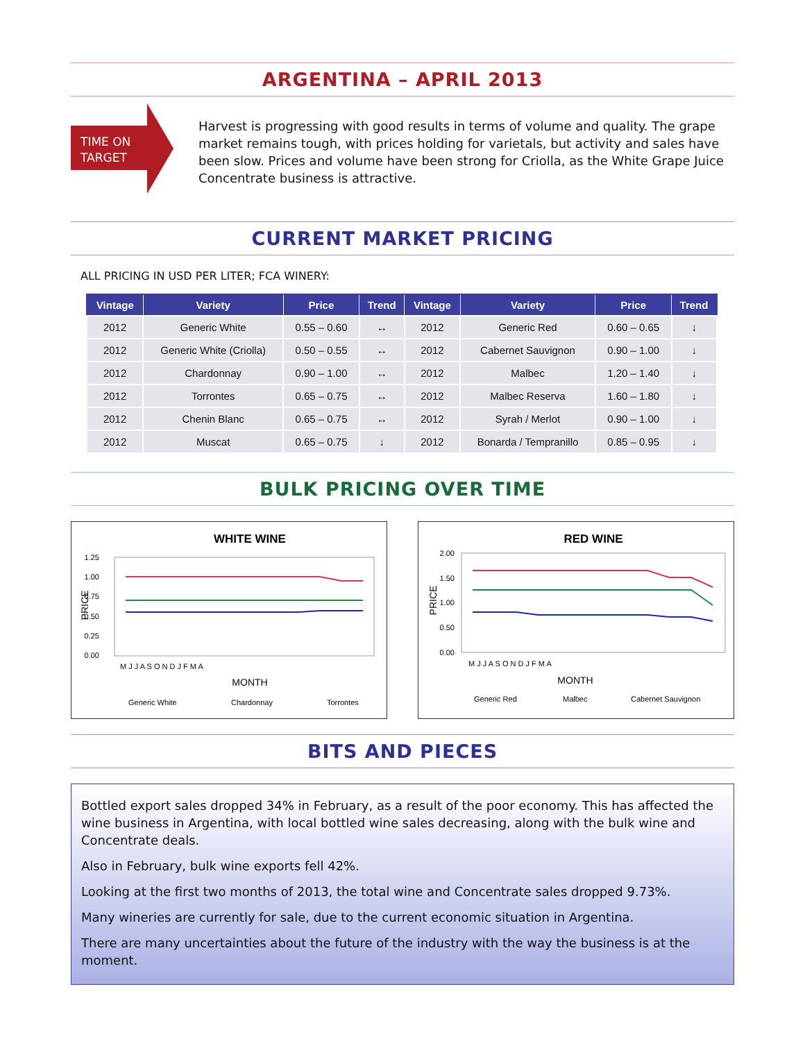ARGENTINA – APRIL 2013
TIME ON
TARGET
Harvest is progressing with good results in terms of volume and quality. The grape market remains tough, with prices holding for varietals, but activity and sales have been slow. Prices and volume have been strong for Criolla, as the White Grape Juice Concentrate business is attractive.
CURRENT MARKET PRICING
ALL PRICING IN USD PER LITER; FCA WINERY:
| Vintage | Variety | Price | Trend | Vintage | Variety | Price | Trend |
| --- | --- | --- | --- | --- | --- | --- | --- |
| 2012 | Generic White | 0.55 – 0.60 | ↔ | 2012 | Generic Red | 0.60 – 0.65 | ↓ |
| 2012 | Generic White (Criolla) | 0.50 – 0.55 | ↔ | 2012 | Cabernet Sauvignon | 0.90 – 1.00 | ↓ |
| 2012 | Chardonnay | 0.90 – 1.00 | ↔ | 2012 | Malbec | 1.20 – 1.40 | ↓ |
| 2012 | Torrontes | 0.65 – 0.75 | ↔ | 2012 | Malbec Reserva | 1.60 – 1.80 | ↓ |
| 2012 | Chenin Blanc | 0.65 – 0.75 | ↔ | 2012 | Syrah / Merlot | 0.90 – 1.00 | ↓ |
| 2012 | Muscat | 0.65 – 0.75 | ↓ | 2012 | Bonarda / Tempranillo | 0.85 – 0.95 | ↓ |
BULK PRICING OVER TIME
WHITE WINE
1.25
1.00
0.75
0.50
0.25
0.00
PRICE
MONTH
Generic White
Chardonnay
Torrontes
M J J A S O N D J F M A
RED WINE
2.00
1.50
1.00
0.50
0.00
PRICE
MONTH
Generic Red
Malbec
Cabernet Sauvignon
M J J A S O N D J F M A
BITS AND PIECES
Bottled export sales dropped 34% in February, as a result of the poor economy. This has affected the wine business in Argentina, with local bottled wine sales decreasing, along with the bulk wine and Concentrate deals.
Also in February, bulk wine exports fell 42%.
Looking at the first two months of 2013, the total wine and Concentrate sales dropped 9.73%.
Many wineries are currently for sale, due to the current economic situation in Argentina.
There are many uncertainties about the future of the industry with the way the business is at the moment.